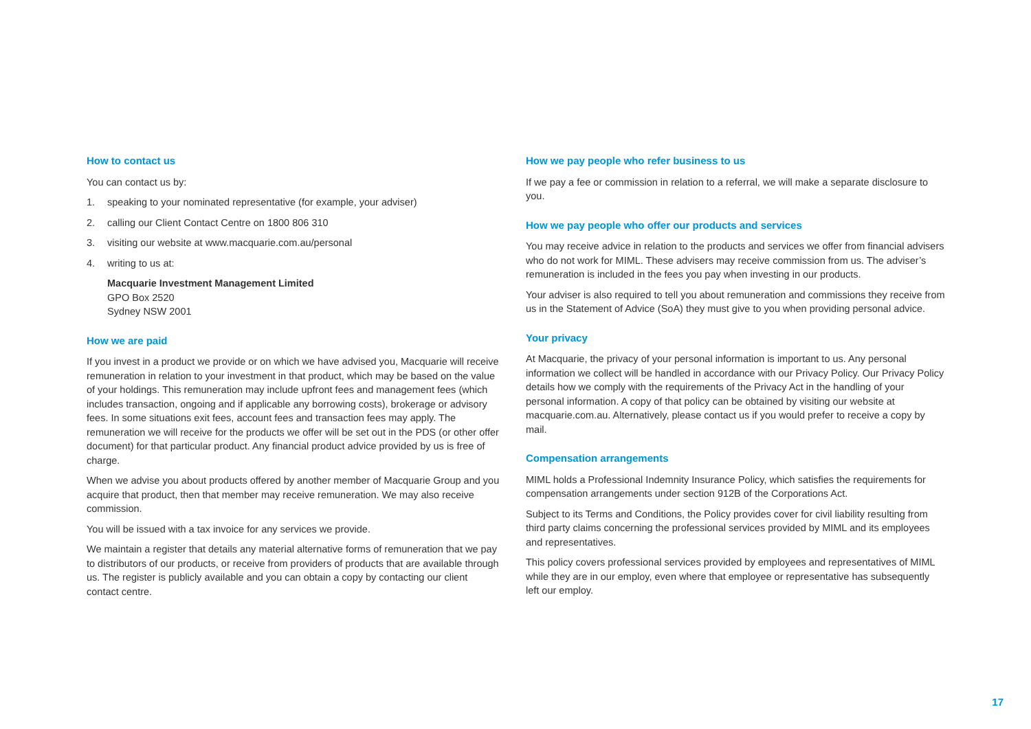How to contact us
You can contact us by:
1. speaking to your nominated representative (for example, your adviser)
2. calling our Client Contact Centre on 1800 806 310
3. visiting our website at www.macquarie.com.au/personal
4. writing to us at:
Macquarie Investment Management Limited
GPO Box 2520
Sydney NSW 2001
How we are paid
If you invest in a product we provide or on which we have advised you, Macquarie will receive remuneration in relation to your investment in that product, which may be based on the value of your holdings. This remuneration may include upfront fees and management fees (which includes transaction, ongoing and if applicable any borrowing costs), brokerage or advisory fees. In some situations exit fees, account fees and transaction fees may apply. The remuneration we will receive for the products we offer will be set out in the PDS (or other offer document) for that particular product. Any financial product advice provided by us is free of charge.
When we advise you about products offered by another member of Macquarie Group and you acquire that product, then that member may receive remuneration. We may also receive commission.
You will be issued with a tax invoice for any services we provide.
We maintain a register that details any material alternative forms of remuneration that we pay to distributors of our products, or receive from providers of products that are available through us. The register is publicly available and you can obtain a copy by contacting our client contact centre.
How we pay people who refer business to us
If we pay a fee or commission in relation to a referral, we will make a separate disclosure to you.
How we pay people who offer our products and services
You may receive advice in relation to the products and services we offer from financial advisers who do not work for MIML. These advisers may receive commission from us. The adviser’s remuneration is included in the fees you pay when investing in our products.
Your adviser is also required to tell you about remuneration and commissions they receive from us in the Statement of Advice (SoA) they must give to you when providing personal advice.
Your privacy
At Macquarie, the privacy of your personal information is important to us. Any personal information we collect will be handled in accordance with our Privacy Policy. Our Privacy Policy details how we comply with the requirements of the Privacy Act in the handling of your personal information. A copy of that policy can be obtained by visiting our website at macquarie.com.au. Alternatively, please contact us if you would prefer to receive a copy by mail.
Compensation arrangements
MIML holds a Professional Indemnity Insurance Policy, which satisfies the requirements for compensation arrangements under section 912B of the Corporations Act.
Subject to its Terms and Conditions, the Policy provides cover for civil liability resulting from third party claims concerning the professional services provided by MIML and its employees and representatives.
This policy covers professional services provided by employees and representatives of MIML while they are in our employ, even where that employee or representative has subsequently left our employ.
17